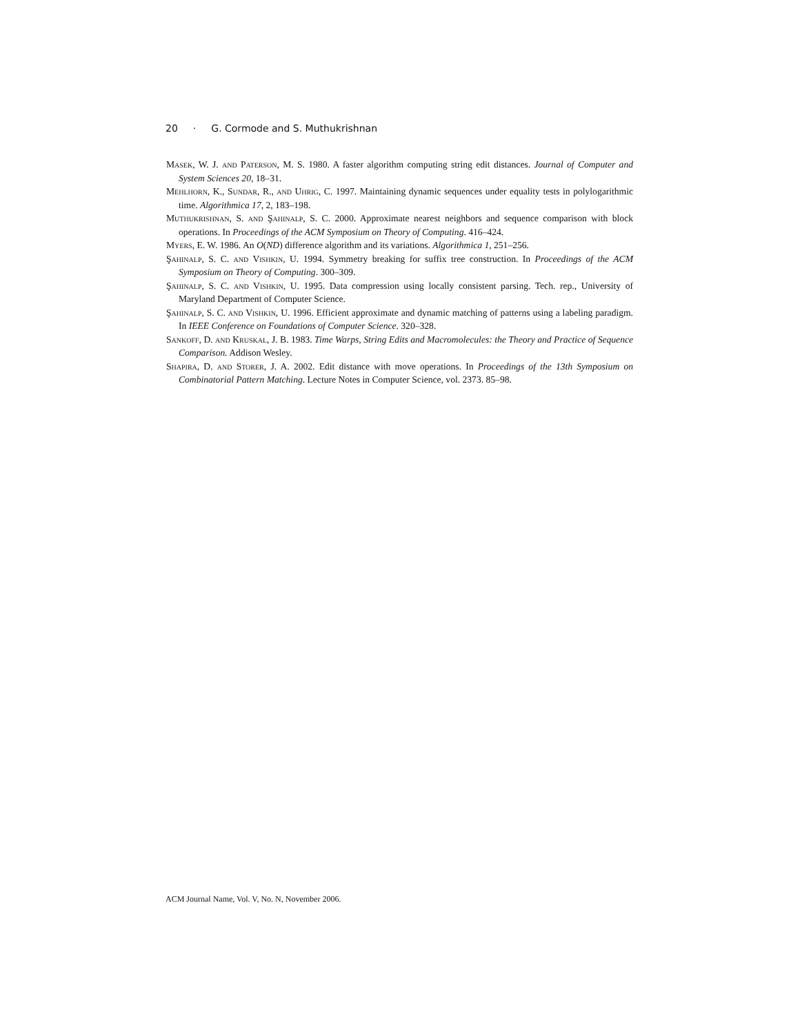20 · G. Cormode and S. Muthukrishnan
Masek, W. J. and Paterson, M. S. 1980. A faster algorithm computing string edit distances. Journal of Computer and System Sciences 20, 18–31.
Mehlhorn, K., Sundar, R., and Uhrig, C. 1997. Maintaining dynamic sequences under equality tests in polylogarithmic time. Algorithmica 17, 2, 183–198.
Muthukrishnan, S. and Şahinalp, S. C. 2000. Approximate nearest neighbors and sequence comparison with block operations. In Proceedings of the ACM Symposium on Theory of Computing. 416–424.
Myers, E. W. 1986. An O(ND) difference algorithm and its variations. Algorithmica 1, 251–256.
Şahinalp, S. C. and Vishkin, U. 1994. Symmetry breaking for suffix tree construction. In Proceedings of the ACM Symposium on Theory of Computing. 300–309.
Şahinalp, S. C. and Vishkin, U. 1995. Data compression using locally consistent parsing. Tech. rep., University of Maryland Department of Computer Science.
Şahinalp, S. C. and Vishkin, U. 1996. Efficient approximate and dynamic matching of patterns using a labeling paradigm. In IEEE Conference on Foundations of Computer Science. 320–328.
Sankoff, D. and Kruskal, J. B. 1983. Time Warps, String Edits and Macromolecules: the Theory and Practice of Sequence Comparison. Addison Wesley.
Shapira, D. and Storer, J. A. 2002. Edit distance with move operations. In Proceedings of the 13th Symposium on Combinatorial Pattern Matching. Lecture Notes in Computer Science, vol. 2373. 85–98.
ACM Journal Name, Vol. V, No. N, November 2006.